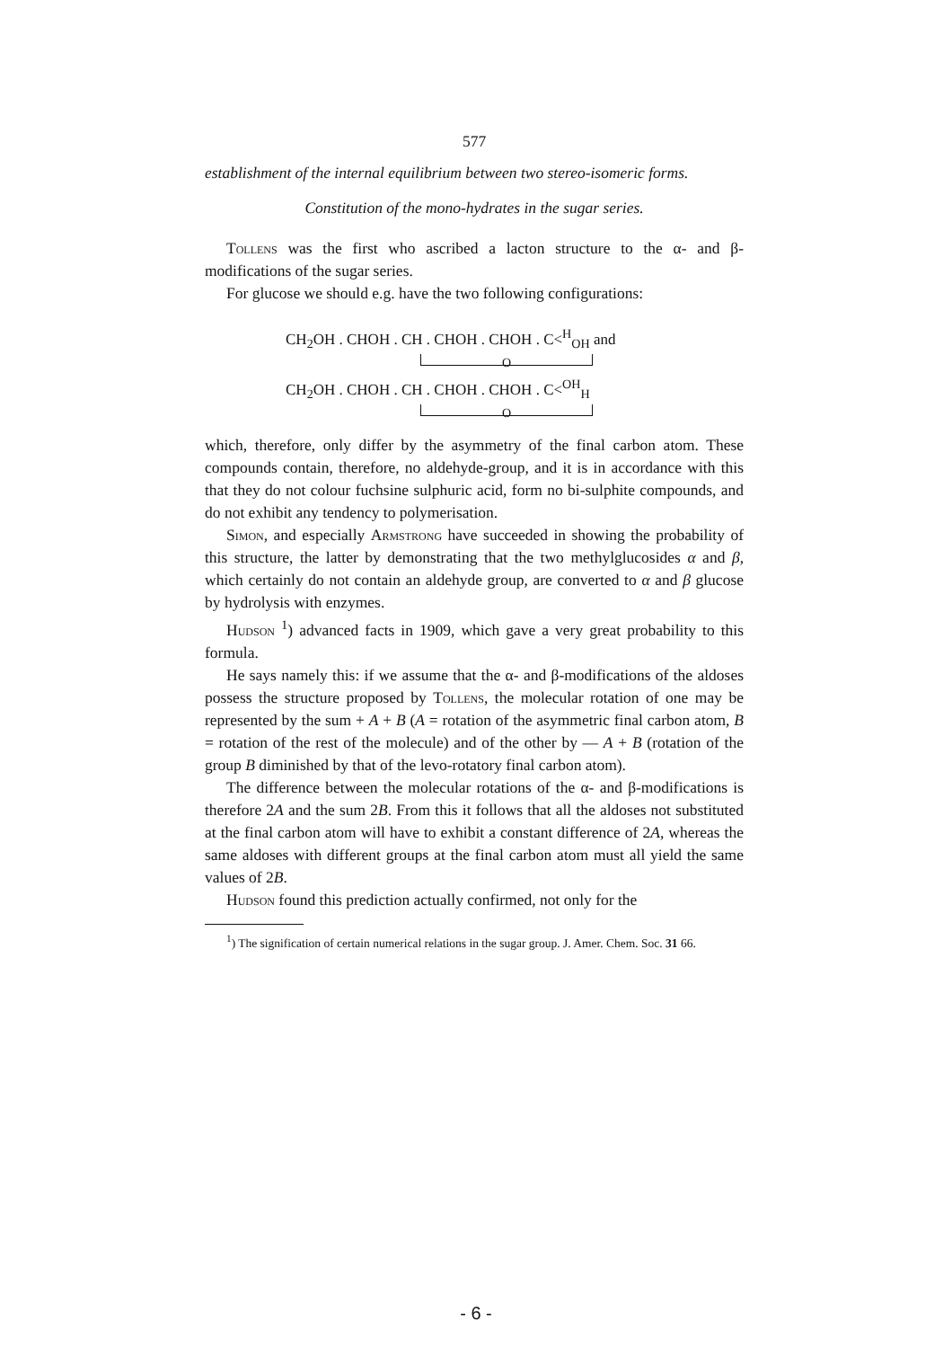577
establishment of the internal equilibrium between two stereo-isomeric forms.
Constitution of the mono-hydrates in the sugar series.
Tollens was the first who ascribed a lacton structure to the α- and β-modifications of the sugar series.
For glucose we should e.g. have the two following configurations:
CH<sub>2</sub>OH . CHOH . CH . CHOH . CHOH . C<<sup>H</sup><sub>OH</sub> and
O
CH<sub>2</sub>OH . CHOH . CH . CHOH . CHOH . C<<sup>OH</sup><sub>H</sub>
O
which, therefore, only differ by the asymmetry of the final carbon atom. These compounds contain, therefore, no aldehyde-group, and it is in accordance with this that they do not colour fuchsine sulphuric acid, form no bi-sulphite compounds, and do not exhibit any tendency to polymerisation.
Simon, and especially Armstrong have succeeded in showing the probability of this structure, the latter by demonstrating that the two methylglucosides α and β, which certainly do not contain an aldehyde group, are converted to α and β glucose by hydrolysis with enzymes.
Hudson <sup>1</sup>) advanced facts in 1909, which gave a very great probability to this formula.
He says namely this: if we assume that the α- and β-modifications of the aldoses possess the structure proposed by Tollens, the molecular rotation of one may be represented by the sum + A + B (A = rotation of the asymmetric final carbon atom, B = rotation of the rest of the molecule) and of the other by — A + B (rotation of the group B diminished by that of the levo-rotatory final carbon atom).
The difference between the molecular rotations of the α- and β-modifications is therefore 2A and the sum 2B. From this it follows that all the aldoses not substituted at the final carbon atom will have to exhibit a constant difference of 2A, whereas the same aldoses with different groups at the final carbon atom must all yield the same values of 2B.
Hudson found this prediction actually confirmed, not only for the
<sup>1</sup>) The signification of certain numerical relations in the sugar group. J. Amer. Chem. Soc. 31 66.
- 6 -